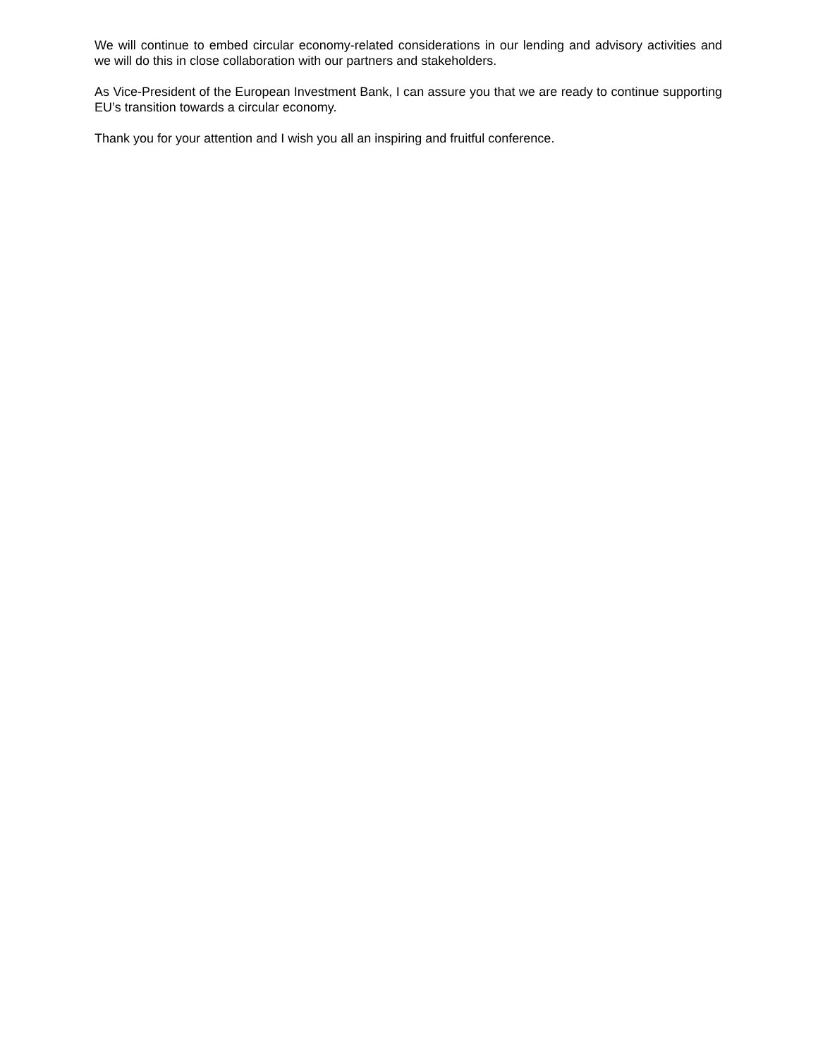We will continue to embed circular economy-related considerations in our lending and advisory activities and we will do this in close collaboration with our partners and stakeholders.
As Vice-President of the European Investment Bank, I can assure you that we are ready to continue supporting EU’s transition towards a circular economy.
Thank you for your attention and I wish you all an inspiring and fruitful conference.